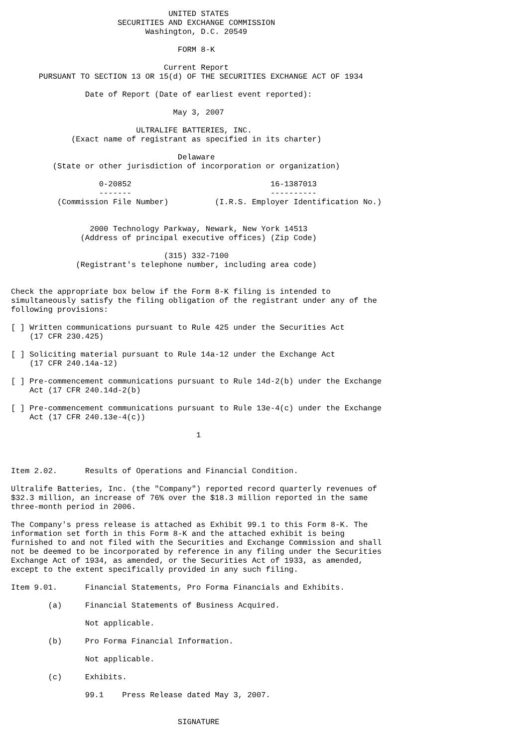UNITED STATES
                       SECURITIES AND EXCHANGE COMMISSION
                             Washington, D.C. 20549

                                    FORM 8-K

                                 Current Report
      PURSUANT TO SECTION 13 OR 15(d) OF THE SECURITIES EXCHANGE ACT OF 1934

                Date of Report (Date of earliest event reported):

                                   May 3, 2007

                           ULTRALIFE BATTERIES, INC.
             (Exact name of registrant as specified in its charter)

                                    Delaware
         (State or other jurisdiction of incorporation or organization)

                   0-20852                              16-1387013
                   -------                              ----------
          (Commission File Number)          (I.R.S. Employer Identification No.)


                 2000 Technology Parkway, Newark, New York 14513
               (Address of principal executive offices) (Zip Code)

                                 (315) 332-7100
              (Registrant's telephone number, including area code)


Check the appropriate box below if the Form 8-K filing is intended to
simultaneously satisfy the filing obligation of the registrant under any of the
following provisions:

[ ] Written communications pursuant to Rule 425 under the Securities Act
    (17 CFR 230.425)

[ ] Soliciting material pursuant to Rule 14a-12 under the Exchange Act
    (17 CFR 240.14a-12)

[ ] Pre-commencement communications pursuant to Rule 14d-2(b) under the Exchange
    Act (17 CFR 240.14d-2(b)

[ ] Pre-commencement communications pursuant to Rule 13e-4(c) under the Exchange
    Act (17 CFR 240.13e-4(c))

                                        1



Item 2.02.      Results of Operations and Financial Condition.

Ultralife Batteries, Inc. (the "Company") reported record quarterly revenues of
$32.3 million, an increase of 76% over the $18.3 million reported in the same
three-month period in 2006.

The Company's press release is attached as Exhibit 99.1 to this Form 8-K. The
information set forth in this Form 8-K and the attached exhibit is being
furnished to and not filed with the Securities and Exchange Commission and shall
not be deemed to be incorporated by reference in any filing under the Securities
Exchange Act of 1934, as amended, or the Securities Act of 1933, as amended,
except to the extent specifically provided in any such filing.

Item 9.01.      Financial Statements, Pro Forma Financials and Exhibits.

        (a)     Financial Statements of Business Acquired.

                Not applicable.

        (b)     Pro Forma Financial Information.

                Not applicable.

        (c)     Exhibits.

                99.1    Press Release dated May 3, 2007.


                                    SIGNATURE